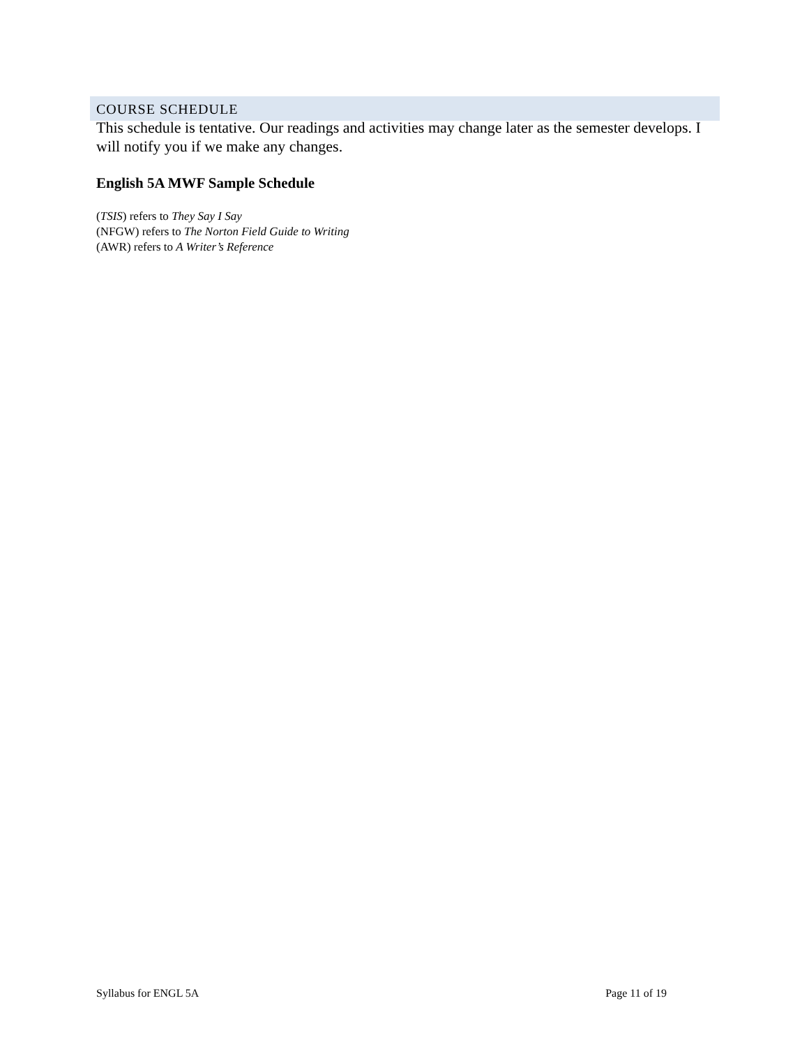COURSE SCHEDULE
This schedule is tentative. Our readings and activities may change later as the semester develops. I will notify you if we make any changes.
English 5A MWF Sample Schedule
(TSIS) refers to They Say I Say
(NFGW) refers to The Norton Field Guide to Writing
(AWR) refers to A Writer’s Reference
Syllabus for ENGL 5A Page 11 of 19